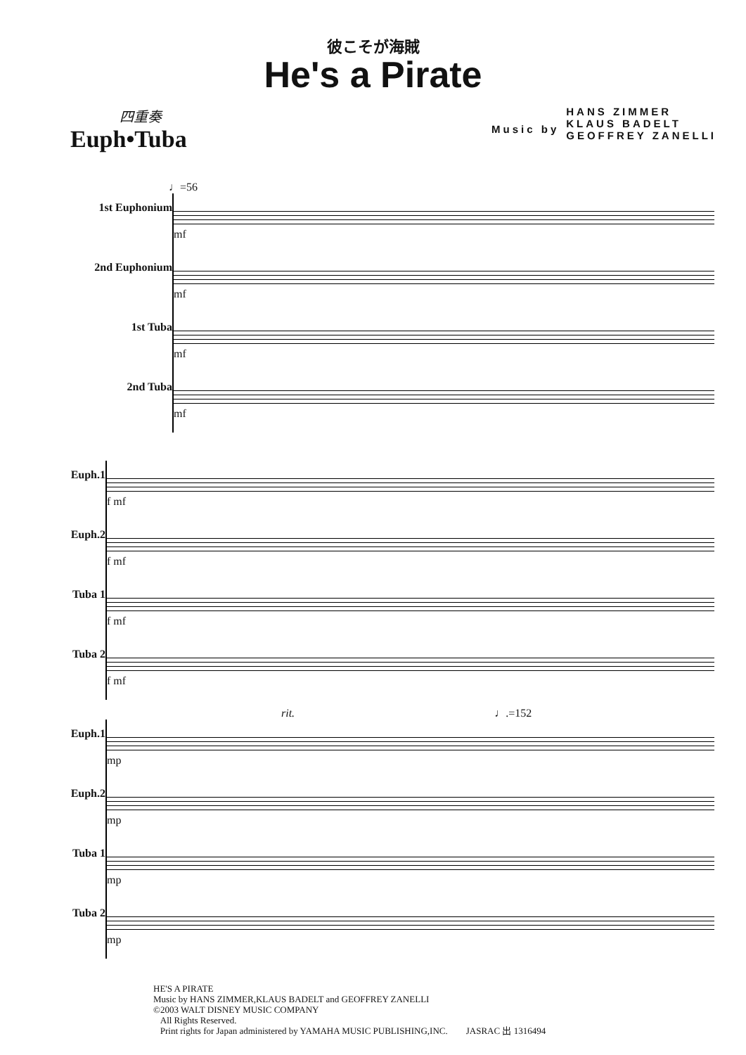彼こそが海賊
He's a Pirate
四重奏
Euph•Tuba
Music by
HANS ZIMMER
KLAUS BADELT
GEOFFREY ZANELLI
♩=56
1st Euphonium
2nd Euphonium
1st Tuba
2nd Tuba
mf
mf
mf
mf
Euph.1
Euph.2
Tuba 1
Tuba 2
f mf
f mf
f mf
f mf
rit. ♩.=152
Euph.1
Euph.2
Tuba 1
Tuba 2
mp
mp
mp
mp
HE'S A PIRATE
Music by HANS ZIMMER,KLAUS BADELT and GEOFFREY ZANELLI
©2003 WALT DISNEY MUSIC COMPANY
All Rights Reserved.
Print rights for Japan administered by YAMAHA MUSIC PUBLISHING,INC. JASRAC 出 1316494